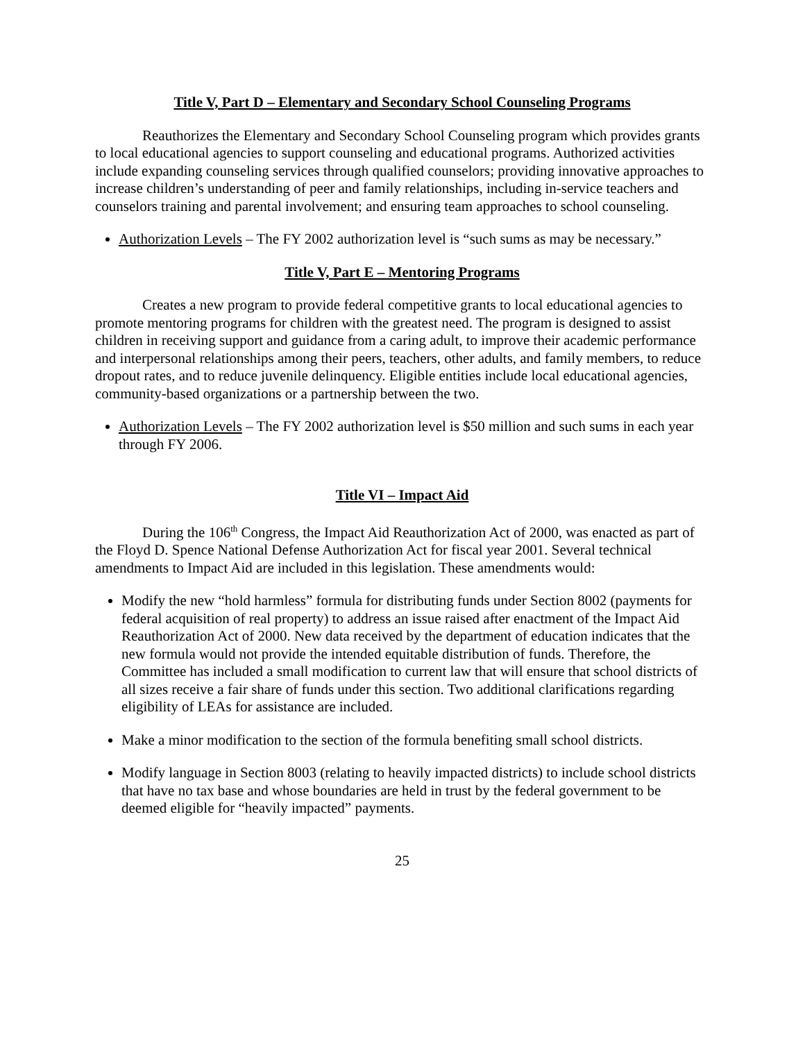Title V, Part D – Elementary and Secondary School Counseling Programs
Reauthorizes the Elementary and Secondary School Counseling program which provides grants to local educational agencies to support counseling and educational programs. Authorized activities include expanding counseling services through qualified counselors; providing innovative approaches to increase children’s understanding of peer and family relationships, including in-service teachers and counselors training and parental involvement; and ensuring team approaches to school counseling.
Authorization Levels – The FY 2002 authorization level is “such sums as may be necessary.”
Title V, Part E – Mentoring Programs
Creates a new program to provide federal competitive grants to local educational agencies to promote mentoring programs for children with the greatest need. The program is designed to assist children in receiving support and guidance from a caring adult, to improve their academic performance and interpersonal relationships among their peers, teachers, other adults, and family members, to reduce dropout rates, and to reduce juvenile delinquency. Eligible entities include local educational agencies, community-based organizations or a partnership between the two.
Authorization Levels – The FY 2002 authorization level is $50 million and such sums in each year through FY 2006.
Title VI – Impact Aid
During the 106<sup>th</sup> Congress, the Impact Aid Reauthorization Act of 2000, was enacted as part of the Floyd D. Spence National Defense Authorization Act for fiscal year 2001. Several technical amendments to Impact Aid are included in this legislation. These amendments would:
Modify the new “hold harmless” formula for distributing funds under Section 8002 (payments for federal acquisition of real property) to address an issue raised after enactment of the Impact Aid Reauthorization Act of 2000. New data received by the department of education indicates that the new formula would not provide the intended equitable distribution of funds. Therefore, the Committee has included a small modification to current law that will ensure that school districts of all sizes receive a fair share of funds under this section. Two additional clarifications regarding eligibility of LEAs for assistance are included.
Make a minor modification to the section of the formula benefiting small school districts.
Modify language in Section 8003 (relating to heavily impacted districts) to include school districts that have no tax base and whose boundaries are held in trust by the federal government to be deemed eligible for “heavily impacted” payments.
25